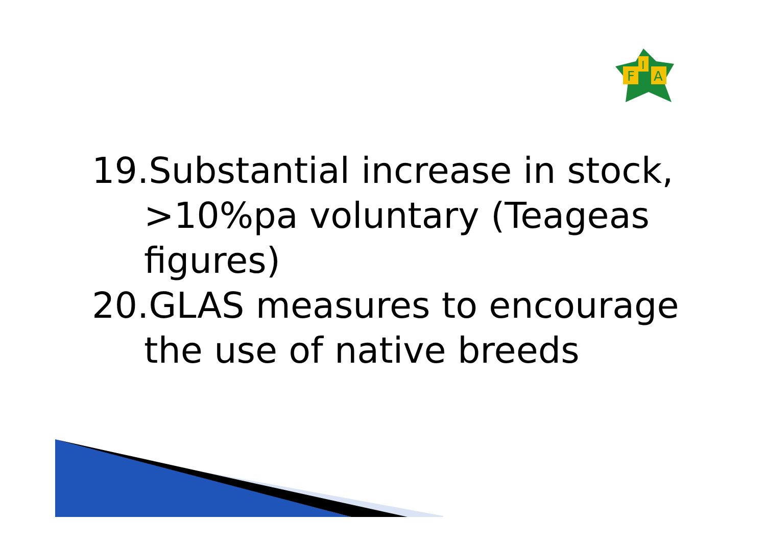F
I
A
19.Substantial increase in stock, >10%pa voluntary (Teageas figures)
20.GLAS measures to encourage the use of native breeds